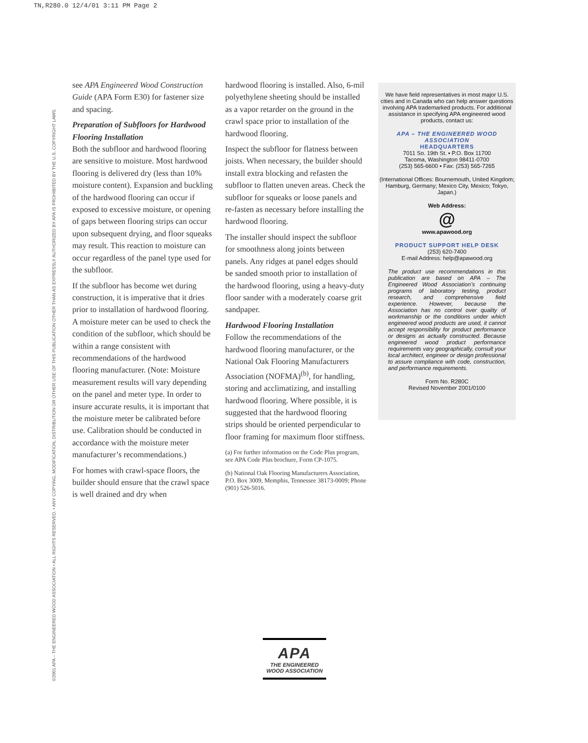TN,R280.0 12/4/01 3:11 PM Page 2
©2001 APA – THE ENGINEERED WOOD ASSOCIATION • ALL RIGHTS RESERVED. • ANY COPYING, MODIFICATION, DISTRIBUTION OR OTHER USE OF THIS PUBLICATION OTHER THAN AS EXPRESSLY AUTHORIZED BY APA IS PROHIBITED BY THE U.S. COPYRIGHT LAWS.
see APA Engineered Wood Construction Guide (APA Form E30) for fastener size and spacing.
Preparation of Subfloors for Hardwood Flooring Installation
Both the subfloor and hardwood flooring are sensitive to moisture. Most hardwood flooring is delivered dry (less than 10% moisture content). Expansion and buckling of the hardwood flooring can occur if exposed to excessive moisture, or opening of gaps between flooring strips can occur upon subsequent drying, and floor squeaks may result. This reaction to moisture can occur regardless of the panel type used for the subfloor.
If the subfloor has become wet during construction, it is imperative that it dries prior to installation of hardwood flooring. A moisture meter can be used to check the condition of the subfloor, which should be within a range consistent with recommendations of the hardwood flooring manufacturer. (Note: Moisture measurement results will vary depending on the panel and meter type. In order to insure accurate results, it is important that the moisture meter be calibrated before use. Calibration should be conducted in accordance with the moisture meter manufacturer’s recommendations.)
For homes with crawl-space floors, the builder should ensure that the crawl space is well drained and dry when
hardwood flooring is installed. Also, 6-mil polyethylene sheeting should be installed as a vapor retarder on the ground in the crawl space prior to installation of the hardwood flooring.
Inspect the subfloor for flatness between joists. When necessary, the builder should install extra blocking and refasten the subfloor to flatten uneven areas. Check the subfloor for squeaks or loose panels and re-fasten as necessary before installing the hardwood flooring.
The installer should inspect the subfloor for smoothness along joints between panels. Any ridges at panel edges should be sanded smooth prior to installation of the hardwood flooring, using a heavy-duty floor sander with a moderately coarse grit sandpaper.
Hardwood Flooring Installation
Follow the recommendations of the hardwood flooring manufacturer, or the National Oak Flooring Manufacturers Association (NOFMA)<sup>(b)</sup>, for handling, storing and acclimatizing, and installing hardwood flooring. Where possible, it is suggested that the hardwood flooring strips should be oriented perpendicular to floor framing for maximum floor stiffness.
(a) For further information on the Code Plus program, see APA Code Plus brochure, Form CP-1075.
(b) National Oak Flooring Manufacturers Association, P.O. Box 3009, Memphis, Tennessee 38173-0009; Phone (901) 526-5016.
We have field representatives in most major U.S. cities and in Canada who can help answer questions involving APA trademarked products. For additional assistance in specifying APA engineered wood products, contact us:
APA – THE ENGINEERED WOOD ASSOCIATION
HEADQUARTERS
7011 So. 19th St. ▪ P.O. Box 11700
Tacoma, Washington 98411-0700
(253) 565-6600 ▪ Fax: (253) 565-7265
(International Offices: Bournemouth, United Kingdom; Hamburg, Germany; Mexico City, Mexico; Tokyo, Japan.)
Web Address:
@
www.apawood.org
PRODUCT SUPPORT HELP DESK
(253) 620-7400
E-mail Address: help@apawood.org
The product use recommendations in this publication are based on APA – The Engineered Wood Association’s continuing programs of laboratory testing, product research, and comprehensive field experience. However, because the Association has no control over quality of workmanship or the conditions under which engineered wood products are used, it cannot accept responsibility for product performance or designs as actually constructed. Because engineered wood product performance requirements vary geographically, consult your local architect, engineer or design professional to assure compliance with code, construction, and performance requirements.
Form No. R280C
Revised November 2001/0100
APA
THE ENGINEERED
WOOD ASSOCIATION